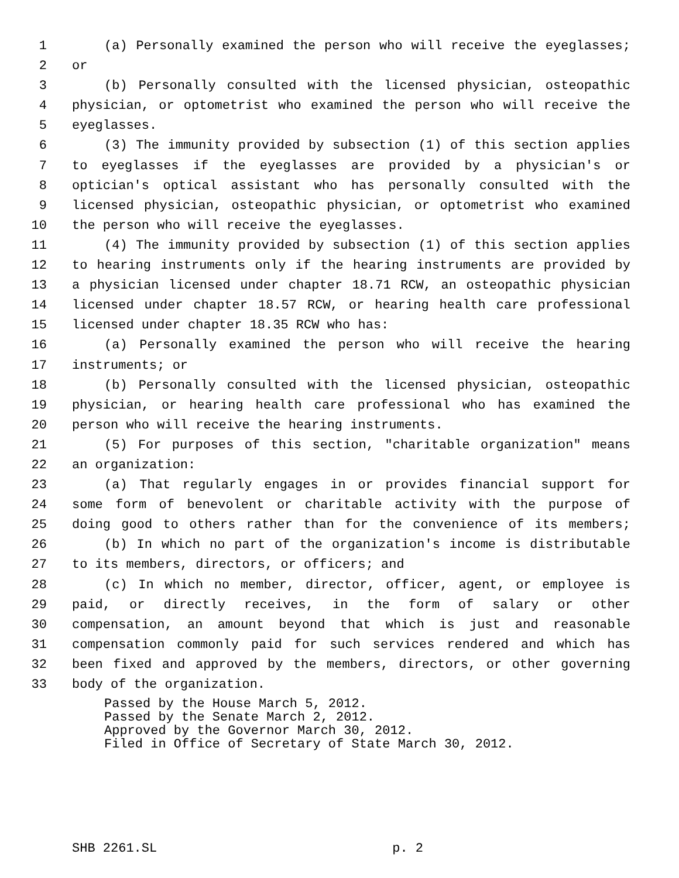1 (a) Personally examined the person who will receive the eyeglasses;
2 or
3 (b) Personally consulted with the licensed physician, osteopathic
4 physician, or optometrist who examined the person who will receive the
5 eyeglasses.
6 (3) The immunity provided by subsection (1) of this section applies
7 to eyeglasses if the eyeglasses are provided by a physician's or
8 optician's optical assistant who has personally consulted with the
9 licensed physician, osteopathic physician, or optometrist who examined
10 the person who will receive the eyeglasses.
11 (4) The immunity provided by subsection (1) of this section applies
12 to hearing instruments only if the hearing instruments are provided by
13 a physician licensed under chapter 18.71 RCW, an osteopathic physician
14 licensed under chapter 18.57 RCW, or hearing health care professional
15 licensed under chapter 18.35 RCW who has:
16 (a) Personally examined the person who will receive the hearing
17 instruments; or
18 (b) Personally consulted with the licensed physician, osteopathic
19 physician, or hearing health care professional who has examined the
20 person who will receive the hearing instruments.
21 (5) For purposes of this section, "charitable organization" means
22 an organization:
23 (a) That regularly engages in or provides financial support for
24 some form of benevolent or charitable activity with the purpose of
25 doing good to others rather than for the convenience of its members;
26 (b) In which no part of the organization's income is distributable
27 to its members, directors, or officers; and
28 (c) In which no member, director, officer, agent, or employee is
29 paid, or directly receives, in the form of salary or other
30 compensation, an amount beyond that which is just and reasonable
31 compensation commonly paid for such services rendered and which has
32 been fixed and approved by the members, directors, or other governing
33 body of the organization.
Passed by the House March 5, 2012.
Passed by the Senate March 2, 2012.
Approved by the Governor March 30, 2012.
Filed in Office of Secretary of State March 30, 2012.
SHB 2261.SL p. 2